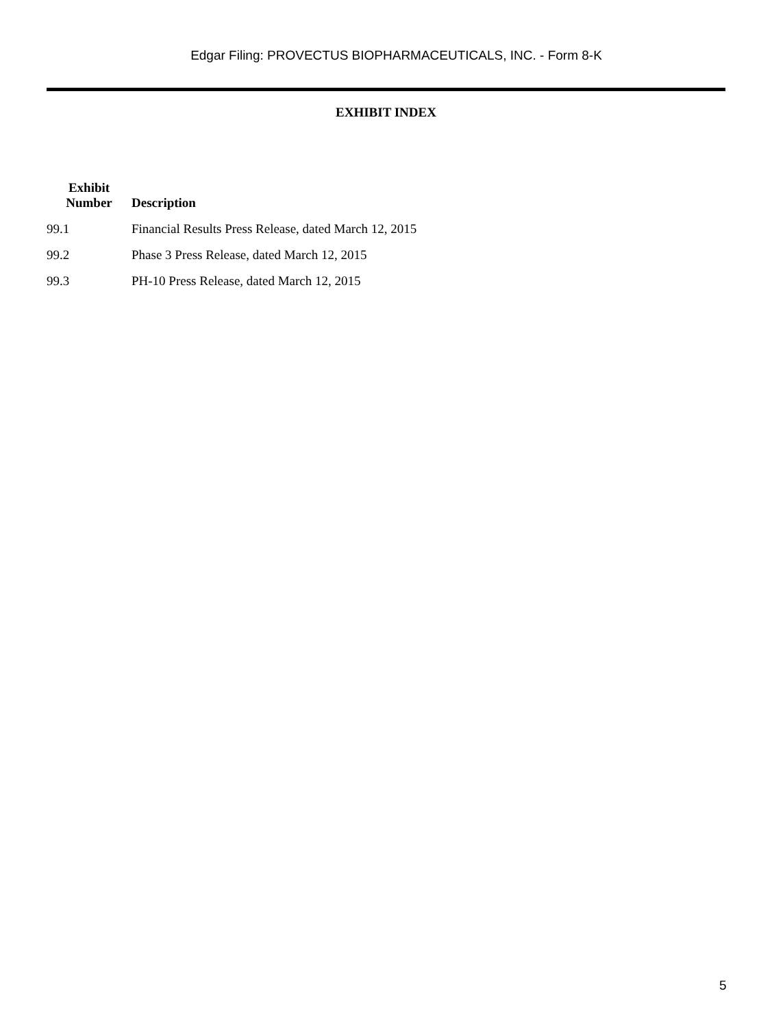Edgar Filing: PROVECTUS BIOPHARMACEUTICALS, INC. - Form 8-K
EXHIBIT INDEX
| Exhibit Number | Description |
| --- | --- |
| 99.1 | Financial Results Press Release, dated March 12, 2015 |
| 99.2 | Phase 3 Press Release, dated March 12, 2015 |
| 99.3 | PH-10 Press Release, dated March 12, 2015 |
5